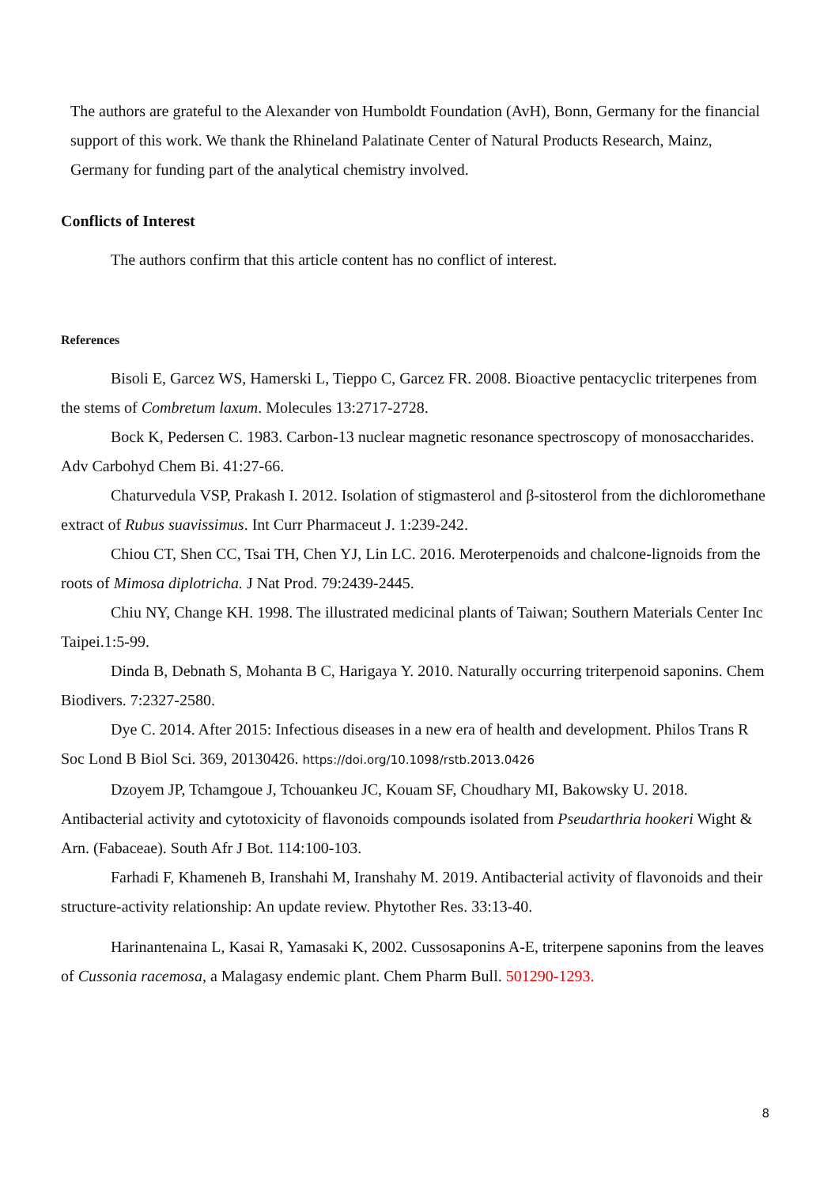The authors are grateful to the Alexander von Humboldt Foundation (AvH), Bonn, Germany for the financial support of this work. We thank the Rhineland Palatinate Center of Natural Products Research, Mainz, Germany for funding part of the analytical chemistry involved.
Conflicts of Interest
The authors confirm that this article content has no conflict of interest.
References
Bisoli E, Garcez WS, Hamerski L, Tieppo C, Garcez FR. 2008. Bioactive pentacyclic triterpenes from the stems of Combretum laxum. Molecules 13:2717-2728.
Bock K, Pedersen C. 1983. Carbon-13 nuclear magnetic resonance spectroscopy of monosaccharides. Adv Carbohyd Chem Bi. 41:27-66.
Chaturvedula VSP, Prakash I. 2012. Isolation of stigmasterol and β-sitosterol from the dichloromethane extract of Rubus suavissimus. Int Curr Pharmaceut J. 1:239-242.
Chiou CT, Shen CC, Tsai TH, Chen YJ, Lin LC. 2016. Meroterpenoids and chalcone-lignoids from the roots of Mimosa diplotricha. J Nat Prod. 79:2439-2445.
Chiu NY, Change KH. 1998. The illustrated medicinal plants of Taiwan; Southern Materials Center Inc Taipei.1:5-99.
Dinda B, Debnath S, Mohanta B C, Harigaya Y. 2010. Naturally occurring triterpenoid saponins. Chem Biodivers. 7:2327-2580.
Dye C. 2014. After 2015: Infectious diseases in a new era of health and development. Philos Trans R Soc Lond B Biol Sci. 369, 20130426. https://doi.org/10.1098/rstb.2013.0426
Dzoyem JP, Tchamgoue J, Tchouankeu JC, Kouam SF, Choudhary MI, Bakowsky U. 2018. Antibacterial activity and cytotoxicity of flavonoids compounds isolated from Pseudarthria hookeri Wight & Arn. (Fabaceae). South Afr J Bot. 114:100-103.
Farhadi F, Khameneh B, Iranshahi M, Iranshahy M. 2019. Antibacterial activity of flavonoids and their structure-activity relationship: An update review. Phytother Res. 33:13-40.
Harinantenaina L, Kasai R, Yamasaki K, 2002. Cussosaponins A-E, triterpene saponins from the leaves of Cussonia racemosa, a Malagasy endemic plant. Chem Pharm Bull. 501290-1293.
8